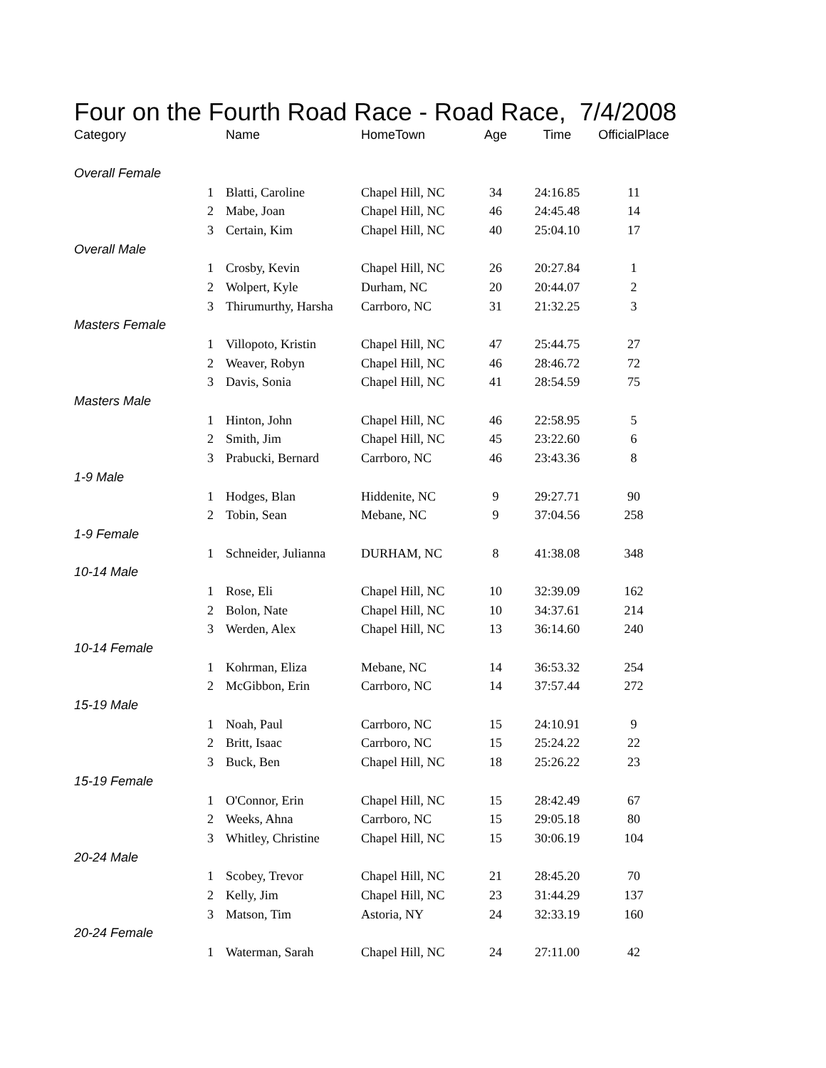Four on the Fourth Road Race - Road Race, 7/4/2008
| Category | | Name | HomeTown | Age | Time | OfficialPlace |
| --- | --- | --- | --- | --- | --- | --- |
| Overall Female | | | | | | |
| | 1 | Blatti, Caroline | Chapel Hill, NC | 34 | 24:16.85 | 11 |
| | 2 | Mabe, Joan | Chapel Hill, NC | 46 | 24:45.48 | 14 |
| | 3 | Certain, Kim | Chapel Hill, NC | 40 | 25:04.10 | 17 |
| Overall Male | | | | | | |
| | 1 | Crosby, Kevin | Chapel Hill, NC | 26 | 20:27.84 | 1 |
| | 2 | Wolpert, Kyle | Durham, NC | 20 | 20:44.07 | 2 |
| | 3 | Thirumurthy, Harsha | Carrboro, NC | 31 | 21:32.25 | 3 |
| Masters Female | | | | | | |
| | 1 | Villopoto, Kristin | Chapel Hill, NC | 47 | 25:44.75 | 27 |
| | 2 | Weaver, Robyn | Chapel Hill, NC | 46 | 28:46.72 | 72 |
| | 3 | Davis, Sonia | Chapel Hill, NC | 41 | 28:54.59 | 75 |
| Masters Male | | | | | | |
| | 1 | Hinton, John | Chapel Hill, NC | 46 | 22:58.95 | 5 |
| | 2 | Smith, Jim | Chapel Hill, NC | 45 | 23:22.60 | 6 |
| | 3 | Prabucki, Bernard | Carrboro, NC | 46 | 23:43.36 | 8 |
| 1-9 Male | | | | | | |
| | 1 | Hodges, Blan | Hiddenite, NC | 9 | 29:27.71 | 90 |
| | 2 | Tobin, Sean | Mebane, NC | 9 | 37:04.56 | 258 |
| 1-9 Female | | | | | | |
| | 1 | Schneider, Julianna | DURHAM, NC | 8 | 41:38.08 | 348 |
| 10-14 Male | | | | | | |
| | 1 | Rose, Eli | Chapel Hill, NC | 10 | 32:39.09 | 162 |
| | 2 | Bolon, Nate | Chapel Hill, NC | 10 | 34:37.61 | 214 |
| | 3 | Werden, Alex | Chapel Hill, NC | 13 | 36:14.60 | 240 |
| 10-14 Female | | | | | | |
| | 1 | Kohrman, Eliza | Mebane, NC | 14 | 36:53.32 | 254 |
| | 2 | McGibbon, Erin | Carrboro, NC | 14 | 37:57.44 | 272 |
| 15-19 Male | | | | | | |
| | 1 | Noah, Paul | Carrboro, NC | 15 | 24:10.91 | 9 |
| | 2 | Britt, Isaac | Carrboro, NC | 15 | 25:24.22 | 22 |
| | 3 | Buck, Ben | Chapel Hill, NC | 18 | 25:26.22 | 23 |
| 15-19 Female | | | | | | |
| | 1 | O'Connor, Erin | Chapel Hill, NC | 15 | 28:42.49 | 67 |
| | 2 | Weeks, Ahna | Carrboro, NC | 15 | 29:05.18 | 80 |
| | 3 | Whitley, Christine | Chapel Hill, NC | 15 | 30:06.19 | 104 |
| 20-24 Male | | | | | | |
| | 1 | Scobey, Trevor | Chapel Hill, NC | 21 | 28:45.20 | 70 |
| | 2 | Kelly, Jim | Chapel Hill, NC | 23 | 31:44.29 | 137 |
| | 3 | Matson, Tim | Astoria, NY | 24 | 32:33.19 | 160 |
| 20-24 Female | | | | | | |
| | 1 | Waterman, Sarah | Chapel Hill, NC | 24 | 27:11.00 | 42 |